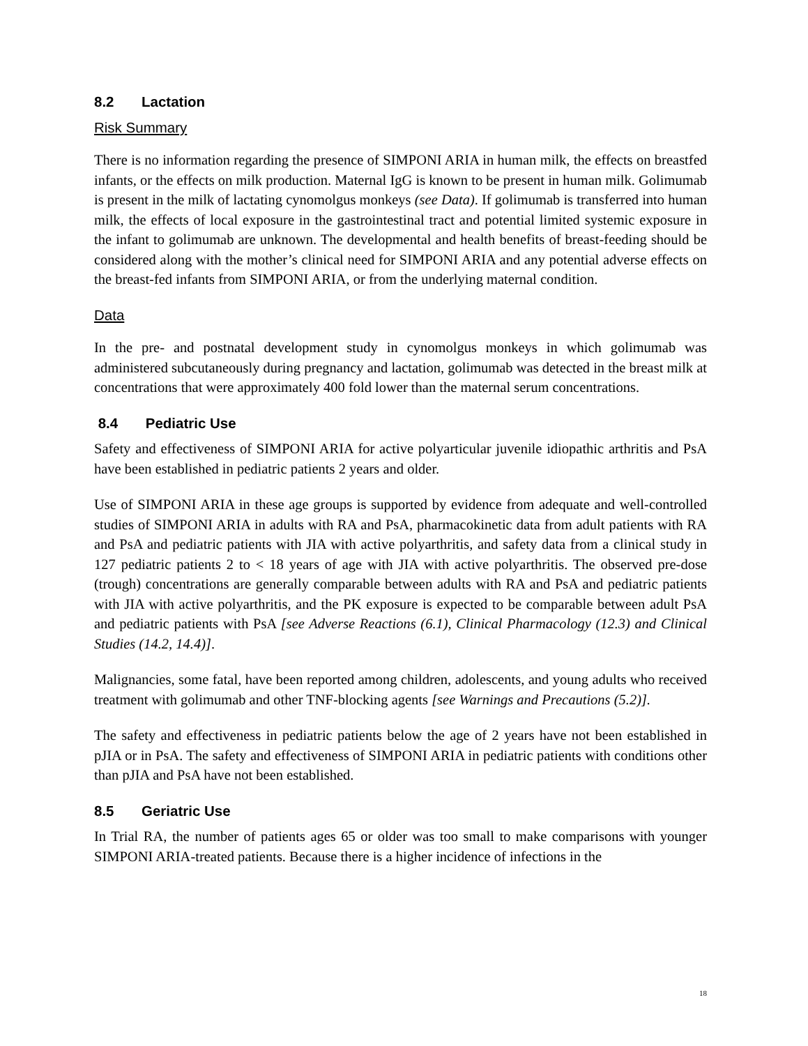8.2 Lactation
Risk Summary
There is no information regarding the presence of SIMPONI ARIA in human milk, the effects on breastfed infants, or the effects on milk production. Maternal IgG is known to be present in human milk. Golimumab is present in the milk of lactating cynomolgus monkeys (see Data). If golimumab is transferred into human milk, the effects of local exposure in the gastrointestinal tract and potential limited systemic exposure in the infant to golimumab are unknown. The developmental and health benefits of breast-feeding should be considered along with the mother’s clinical need for SIMPONI ARIA and any potential adverse effects on the breast-fed infants from SIMPONI ARIA, or from the underlying maternal condition.
Data
In the pre- and postnatal development study in cynomolgus monkeys in which golimumab was administered subcutaneously during pregnancy and lactation, golimumab was detected in the breast milk at concentrations that were approximately 400 fold lower than the maternal serum concentrations.
8.4 Pediatric Use
Safety and effectiveness of SIMPONI ARIA for active polyarticular juvenile idiopathic arthritis and PsA have been established in pediatric patients 2 years and older.
Use of SIMPONI ARIA in these age groups is supported by evidence from adequate and well-controlled studies of SIMPONI ARIA in adults with RA and PsA, pharmacokinetic data from adult patients with RA and PsA and pediatric patients with JIA with active polyarthritis, and safety data from a clinical study in 127 pediatric patients 2 to < 18 years of age with JIA with active polyarthritis. The observed pre-dose (trough) concentrations are generally comparable between adults with RA and PsA and pediatric patients with JIA with active polyarthritis, and the PK exposure is expected to be comparable between adult PsA and pediatric patients with PsA [see Adverse Reactions (6.1), Clinical Pharmacology (12.3) and Clinical Studies (14.2, 14.4)].
Malignancies, some fatal, have been reported among children, adolescents, and young adults who received treatment with golimumab and other TNF-blocking agents [see Warnings and Precautions (5.2)].
The safety and effectiveness in pediatric patients below the age of 2 years have not been established in pJIA or in PsA. The safety and effectiveness of SIMPONI ARIA in pediatric patients with conditions other than pJIA and PsA have not been established.
8.5 Geriatric Use
In Trial RA, the number of patients ages 65 or older was too small to make comparisons with younger SIMPONI ARIA-treated patients. Because there is a higher incidence of infections in the
18